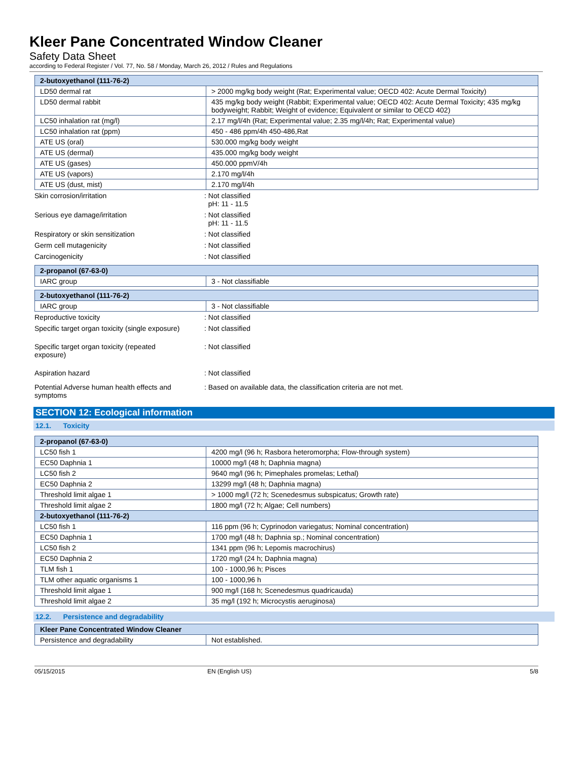Kleer Pane Concentrated Window Cleaner
Safety Data Sheet
according to Federal Register / Vol. 77, No. 58 / Monday, March 26, 2012 / Rules and Regulations
| 2-butoxyethanol (111-76-2) | |
| LD50 dermal rat | > 2000 mg/kg body weight (Rat; Experimental value; OECD 402: Acute Dermal Toxicity) |
| LD50 dermal rabbit | 435 mg/kg body weight (Rabbit; Experimental value; OECD 402: Acute Dermal Toxicity; 435 mg/kg bodyweight; Rabbit; Weight of evidence; Equivalent or similar to OECD 402) |
| LC50 inhalation rat (mg/l) | 2.17 mg/l/4h (Rat; Experimental value; 2.35 mg/l/4h; Rat; Experimental value) |
| LC50 inhalation rat (ppm) | 450 - 486 ppm/4h 450-486,Rat |
| ATE US (oral) | 530.000 mg/kg body weight |
| ATE US (dermal) | 435.000 mg/kg body weight |
| ATE US (gases) | 450.000 ppmV/4h |
| ATE US (vapors) | 2.170 mg/l/4h |
| ATE US (dust, mist) | 2.170 mg/l/4h |
Skin corrosion/irritation : Not classified
pH: 11 - 11.5
Serious eye damage/irritation : Not classified
pH: 11 - 11.5
Respiratory or skin sensitization : Not classified
Germ cell mutagenicity : Not classified
Carcinogenicity : Not classified
| 2-propanol (67-63-0) | |
| IARC group | 3 - Not classifiable |
| 2-butoxyethanol (111-76-2) | |
| IARC group | 3 - Not classifiable |
Reproductive toxicity : Not classified
Specific target organ toxicity (single exposure)
: Not classified
Specific target organ toxicity (repeated
exposure)
: Not classified
Aspiration hazard : Not classified
Potential Adverse human health effects and
symptoms
: Based on available data, the classification criteria are not met.
SECTION 12: Ecological information
12.1. Toxicity
| 2-propanol (67-63-0) | |
| LC50 fish 1 | 4200 mg/l (96 h; Rasbora heteromorpha; Flow-through system) |
| EC50 Daphnia 1 | 10000 mg/l (48 h; Daphnia magna) |
| LC50 fish 2 | 9640 mg/l (96 h; Pimephales promelas; Lethal) |
| EC50 Daphnia 2 | 13299 mg/l (48 h; Daphnia magna) |
| Threshold limit algae 1 | > 1000 mg/l (72 h; Scenedesmus subspicatus; Growth rate) |
| Threshold limit algae 2 | 1800 mg/l (72 h; Algae; Cell numbers) |
| 2-butoxyethanol (111-76-2) | |
| LC50 fish 1 | 116 ppm (96 h; Cyprinodon variegatus; Nominal concentration) |
| EC50 Daphnia 1 | 1700 mg/l (48 h; Daphnia sp.; Nominal concentration) |
| LC50 fish 2 | 1341 ppm (96 h; Lepomis macrochirus) |
| EC50 Daphnia 2 | 1720 mg/l (24 h; Daphnia magna) |
| TLM fish 1 | 100 - 1000,96 h; Pisces |
| TLM other aquatic organisms 1 | 100 - 1000,96 h |
| Threshold limit algae 1 | 900 mg/l (168 h; Scenedesmus quadricauda) |
| Threshold limit algae 2 | 35 mg/l (192 h; Microcystis aeruginosa) |
12.2. Persistence and degradability
| Kleer Pane Concentrated Window Cleaner | |
| Persistence and degradability | Not established. |
05/15/2015 EN (English US) 5/8